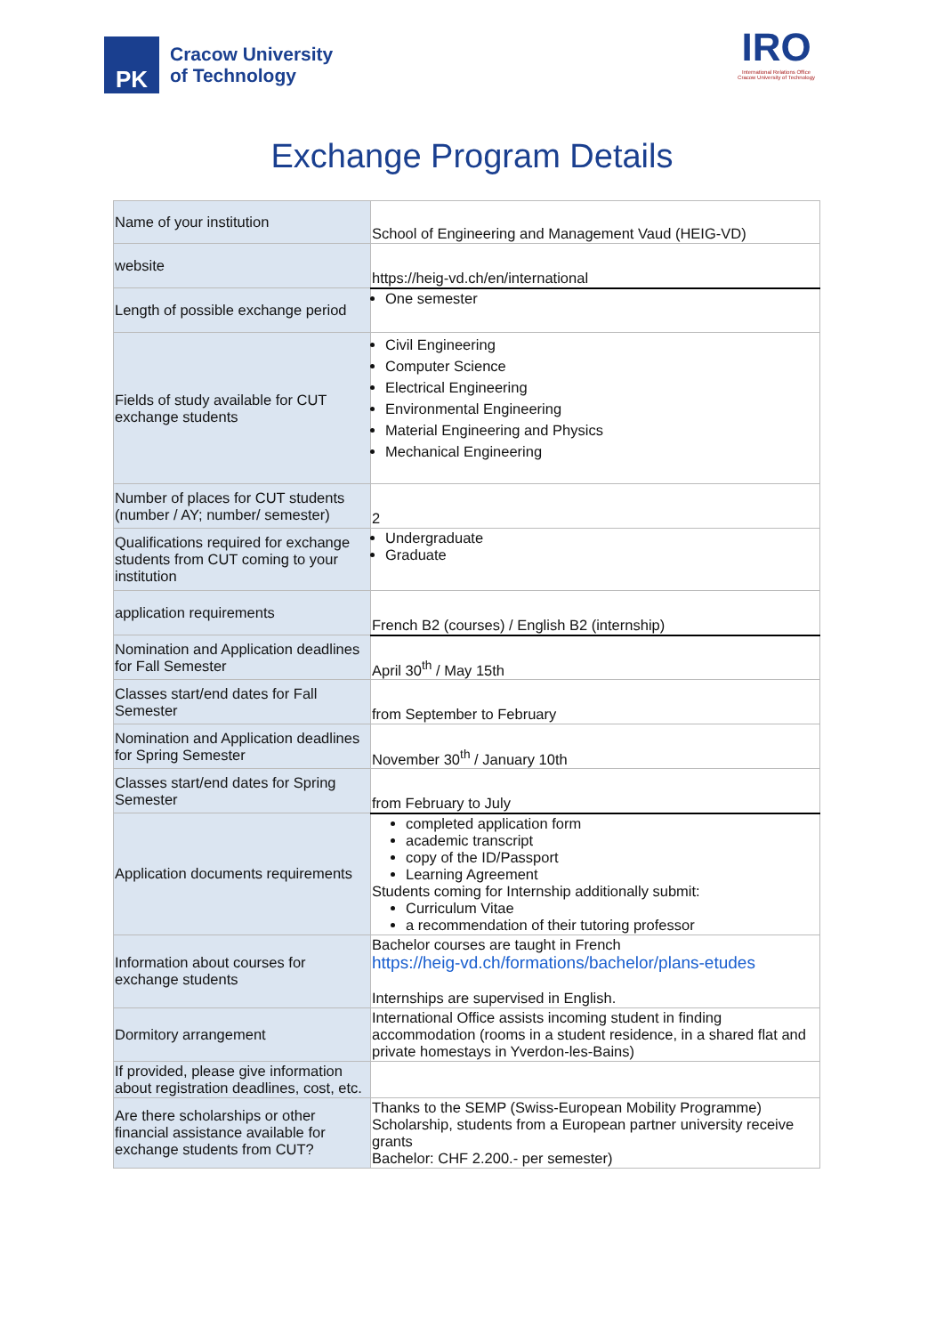PK
Cracow University
of Technology
IRO
International Relations Office
Cracow University of Technology
Exchange Program Details
| Name of your institution | School of Engineering and Management Vaud (HEIG-VD) |
| website | https://heig-vd.ch/en/international |
| Length of possible exchange period | One semester |
| Fields of study available for CUT exchange students | Civil Engineering Computer Science Electrical Engineering Environmental Engineering Material Engineering and Physics Mechanical Engineering |
| Number of places for CUT students (number / AY; number/ semester) | 2 |
| Qualifications required for exchange students from CUT coming to your institution | Undergraduate Graduate |
| application requirements | French B2 (courses) / English B2 (internship) |
| Nomination and Application deadlines for Fall Semester | April 30<sup>th</sup> / May 15th |
| Classes start/end dates for Fall Semester | from September to February |
| Nomination and Application deadlines for Spring Semester | November 30<sup>th</sup> / January 10th |
| Classes start/end dates for Spring Semester | from February to July |
| Application documents requirements | completed application form academic transcript copy of the ID/Passport Learning Agreement Students coming for Internship additionally submit: Curriculum Vitae a recommendation of their tutoring professor |
| Information about courses for exchange students | Bachelor courses are taught in French https://heig-vd.ch/formations/bachelor/plans-etudes Internships are supervised in English. |
| Dormitory arrangement | International Office assists incoming student in finding accommodation (rooms in a student residence, in a shared flat and private homestays in Yverdon-les-Bains) |
| If provided, please give information about registration deadlines, cost, etc. | |
| Are there scholarships or other financial assistance available for exchange students from CUT? | Thanks to the SEMP (Swiss-European Mobility Programme) Scholarship, students from a European partner university receive grants Bachelor: CHF 2.200.- per semester) |